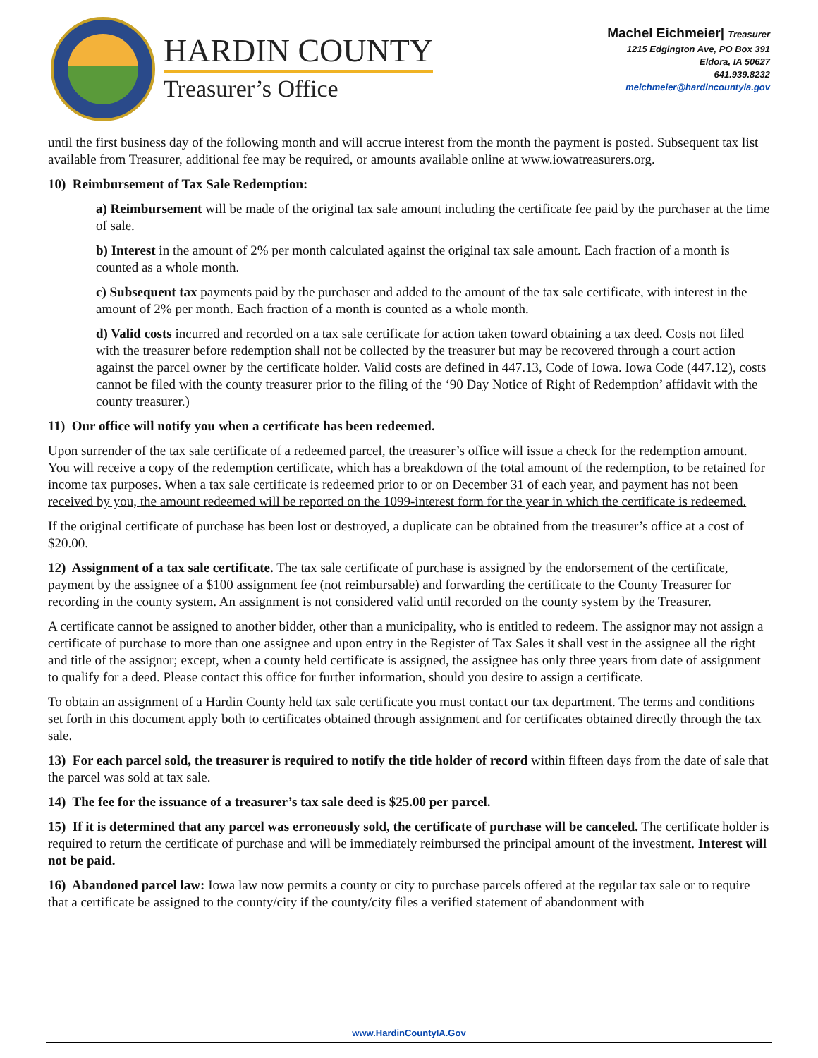HARDIN COUNTY
Treasurer’s Office
Machel Eichmeier| Treasurer
1215 Edgington Ave, PO Box 391
Eldora, IA 50627
641.939.8232
meichmeier@hardincountyia.gov
until the first business day of the following month and will accrue interest from the month the payment is posted. Subsequent tax list available from Treasurer, additional fee may be required, or amounts available online at www.iowatreasurers.org.
10) Reimbursement of Tax Sale Redemption:
a) Reimbursement will be made of the original tax sale amount including the certificate fee paid by the purchaser at the time of sale.
b) Interest in the amount of 2% per month calculated against the original tax sale amount. Each fraction of a month is counted as a whole month.
c) Subsequent tax payments paid by the purchaser and added to the amount of the tax sale certificate, with interest in the amount of 2% per month. Each fraction of a month is counted as a whole month.
d) Valid costs incurred and recorded on a tax sale certificate for action taken toward obtaining a tax deed. Costs not filed with the treasurer before redemption shall not be collected by the treasurer but may be recovered through a court action against the parcel owner by the certificate holder. Valid costs are defined in 447.13, Code of Iowa. Iowa Code (447.12), costs cannot be filed with the county treasurer prior to the filing of the ‘90 Day Notice of Right of Redemption’ affidavit with the county treasurer.)
11) Our office will notify you when a certificate has been redeemed.
Upon surrender of the tax sale certificate of a redeemed parcel, the treasurer’s office will issue a check for the redemption amount. You will receive a copy of the redemption certificate, which has a breakdown of the total amount of the redemption, to be retained for income tax purposes. When a tax sale certificate is redeemed prior to or on December 31 of each year, and payment has not been received by you, the amount redeemed will be reported on the 1099-interest form for the year in which the certificate is redeemed.
If the original certificate of purchase has been lost or destroyed, a duplicate can be obtained from the treasurer’s office at a cost of $20.00.
12) Assignment of a tax sale certificate. The tax sale certificate of purchase is assigned by the endorsement of the certificate, payment by the assignee of a $100 assignment fee (not reimbursable) and forwarding the certificate to the County Treasurer for recording in the county system. An assignment is not considered valid until recorded on the county system by the Treasurer.
A certificate cannot be assigned to another bidder, other than a municipality, who is entitled to redeem. The assignor may not assign a certificate of purchase to more than one assignee and upon entry in the Register of Tax Sales it shall vest in the assignee all the right and title of the assignor; except, when a county held certificate is assigned, the assignee has only three years from date of assignment to qualify for a deed. Please contact this office for further information, should you desire to assign a certificate.
To obtain an assignment of a Hardin County held tax sale certificate you must contact our tax department. The terms and conditions set forth in this document apply both to certificates obtained through assignment and for certificates obtained directly through the tax sale.
13) For each parcel sold, the treasurer is required to notify the title holder of record within fifteen days from the date of sale that the parcel was sold at tax sale.
14) The fee for the issuance of a treasurer’s tax sale deed is $25.00 per parcel.
15) If it is determined that any parcel was erroneously sold, the certificate of purchase will be canceled. The certificate holder is required to return the certificate of purchase and will be immediately reimbursed the principal amount of the investment. Interest will not be paid.
16) Abandoned parcel law: Iowa law now permits a county or city to purchase parcels offered at the regular tax sale or to require that a certificate be assigned to the county/city if the county/city files a verified statement of abandonment with
www.HardinCountyIA.Gov